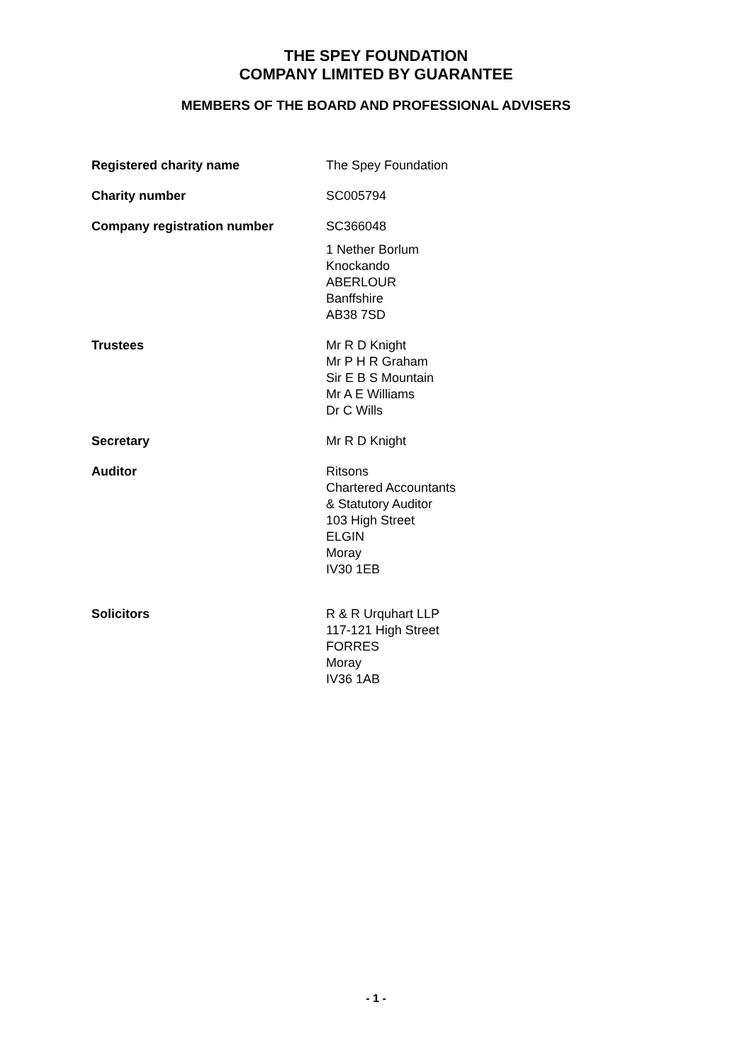THE SPEY FOUNDATION
COMPANY LIMITED BY GUARANTEE
MEMBERS OF THE BOARD AND PROFESSIONAL ADVISERS
Registered charity name The Spey Foundation
Charity number SC005794
Company registration number SC366048
1 Nether Borlum
Knockando
ABERLOUR
Banffshire
AB38 7SD
Trustees Mr R D Knight
Mr P H R Graham
Sir E B S Mountain
Mr A E Williams
Dr C Wills
Secretary Mr R D Knight
Auditor Ritsons
Chartered Accountants
& Statutory Auditor
103 High Street
ELGIN
Moray
IV30 1EB
Solicitors R & R Urquhart LLP
117-121 High Street
FORRES
Moray
IV36 1AB
- 1 -